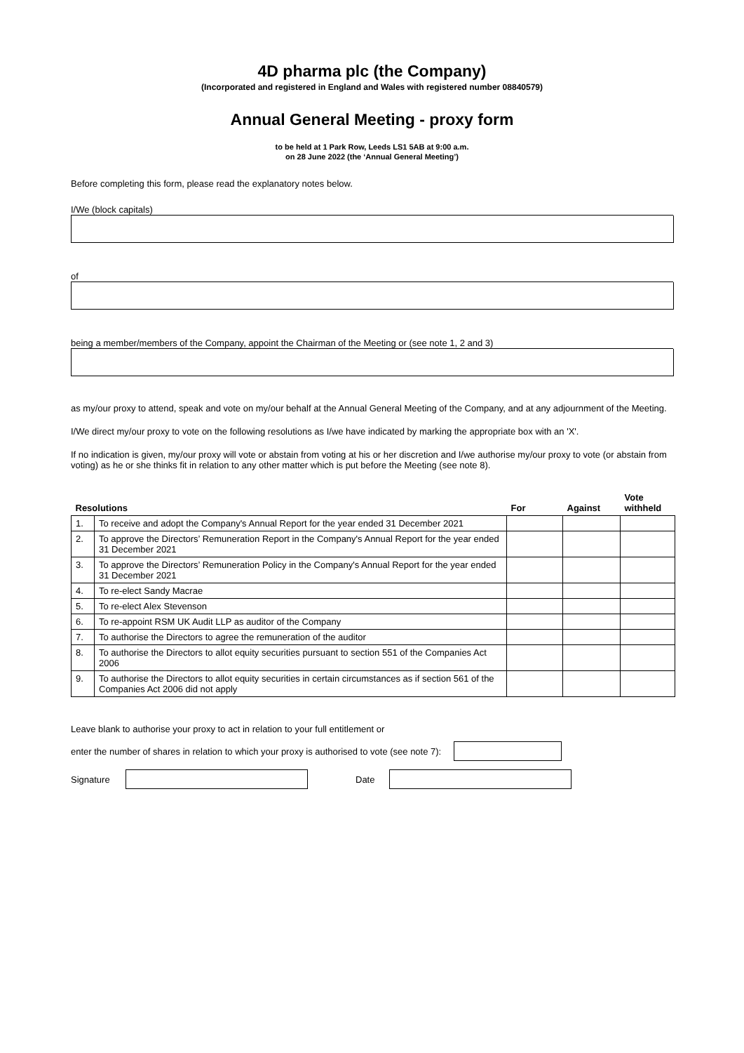4D pharma plc (the Company)
(Incorporated and registered in England and Wales with registered number 08840579)
Annual General Meeting - proxy form
to be held at 1 Park Row, Leeds LS1 5AB at 9:00 a.m.
on 28 June 2022 (the ‘Annual General Meeting’)
Before completing this form, please read the explanatory notes below.
I/We (block capitals)
of
being a member/members of the Company, appoint the Chairman of the Meeting or (see note 1, 2 and 3)
as my/our proxy to attend, speak and vote on my/our behalf at the Annual General Meeting of the Company, and at any adjournment of the Meeting.
I/We direct my/our proxy to vote on the following resolutions as I/we have indicated by marking the appropriate box with an 'X'.
If no indication is given, my/our proxy will vote or abstain from voting at his or her discretion and I/we authorise my/our proxy to vote (or abstain from voting) as he or she thinks fit in relation to any other matter which is put before the Meeting (see note 8).
| Resolutions | | For | Against | Vote withheld |
| --- | --- | --- | --- | --- |
| 1. | To receive and adopt the Company's Annual Report for the year ended 31 December 2021 | | | |
| 2. | To approve the Directors’ Remuneration Report in the Company's Annual Report for the year ended 31 December 2021 | | | |
| 3. | To approve the Directors’ Remuneration Policy in the Company's Annual Report for the year ended 31 December 2021 | | | |
| 4. | To re-elect Sandy Macrae | | | |
| 5. | To re-elect Alex Stevenson | | | |
| 6. | To re-appoint RSM UK Audit LLP as auditor of the Company | | | |
| 7. | To authorise the Directors to agree the remuneration of the auditor | | | |
| 8. | To authorise the Directors to allot equity securities pursuant to section 551 of the Companies Act 2006 | | | |
| 9. | To authorise the Directors to allot equity securities in certain circumstances as if section 561 of the Companies Act 2006 did not apply | | | |
Leave blank to authorise your proxy to act in relation to your full entitlement or
enter the number of shares in relation to which your proxy is authorised to vote (see note 7):
Signature Date